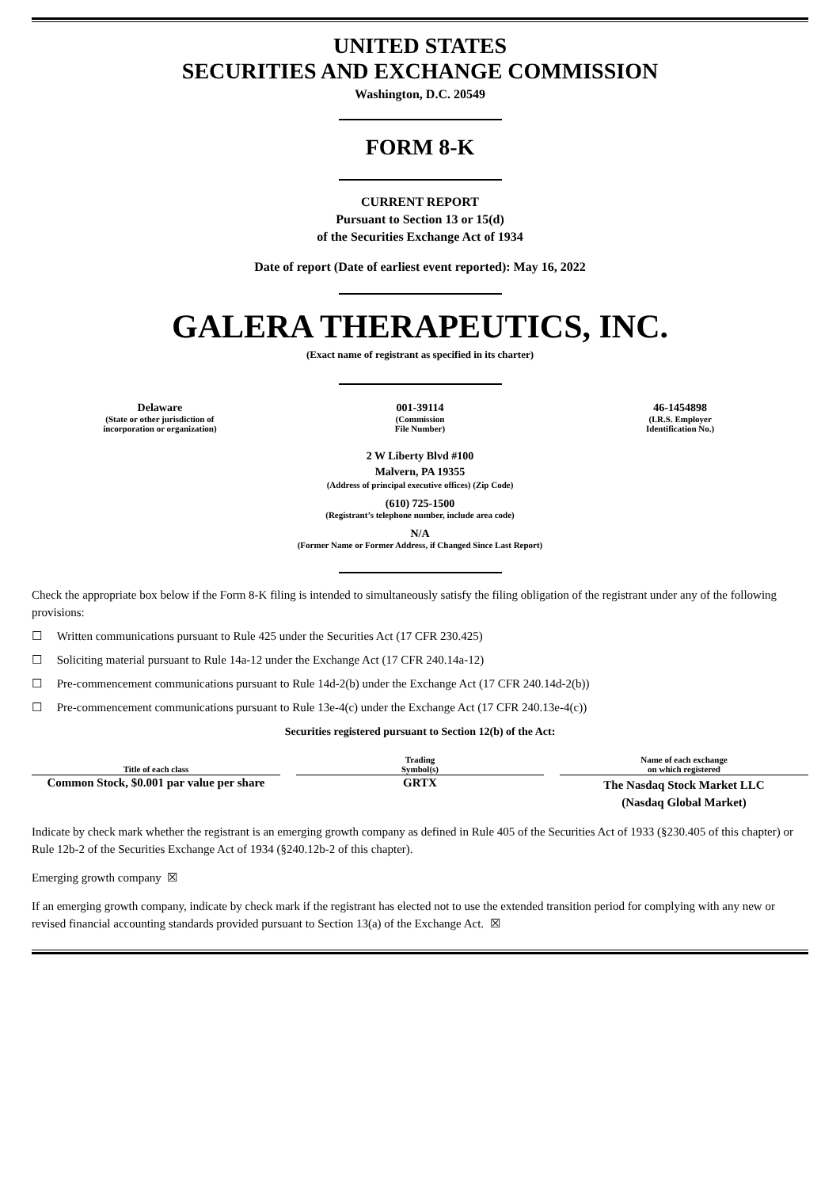UNITED STATES
SECURITIES AND EXCHANGE COMMISSION
Washington, D.C. 20549
FORM 8-K
CURRENT REPORT
Pursuant to Section 13 or 15(d)
of the Securities Exchange Act of 1934
Date of report (Date of earliest event reported): May 16, 2022
GALERA THERAPEUTICS, INC.
(Exact name of registrant as specified in its charter)
| Delaware (State or other jurisdiction of incorporation or organization) | 001-39114 (Commission File Number) | 46-1454898 (I.R.S. Employer Identification No.) |
2 W Liberty Blvd #100
Malvern, PA 19355
(Address of principal executive offices) (Zip Code)
(610) 725-1500
(Registrant’s telephone number, include area code)
N/A
(Former Name or Former Address, if Changed Since Last Report)
Check the appropriate box below if the Form 8-K filing is intended to simultaneously satisfy the filing obligation of the registrant under any of the following provisions:
☐ Written communications pursuant to Rule 425 under the Securities Act (17 CFR 230.425)
☐ Soliciting material pursuant to Rule 14a-12 under the Exchange Act (17 CFR 240.14a-12)
☐ Pre-commencement communications pursuant to Rule 14d-2(b) under the Exchange Act (17 CFR 240.14d-2(b))
☐ Pre-commencement communications pursuant to Rule 13e-4(c) under the Exchange Act (17 CFR 240.13e-4(c))
Securities registered pursuant to Section 12(b) of the Act:
| Title of each class | | Trading Symbol(s) | | Name of each exchange on which registered |
| Common Stock, $0.001 par value per share | | GRTX | | The Nasdaq Stock Market LLC (Nasdaq Global Market) |
Indicate by check mark whether the registrant is an emerging growth company as defined in Rule 405 of the Securities Act of 1933 (§230.405 of this chapter) or Rule 12b-2 of the Securities Exchange Act of 1934 (§240.12b-2 of this chapter).
Emerging growth company ☒
If an emerging growth company, indicate by check mark if the registrant has elected not to use the extended transition period for complying with any new or revised financial accounting standards provided pursuant to Section 13(a) of the Exchange Act. ☒